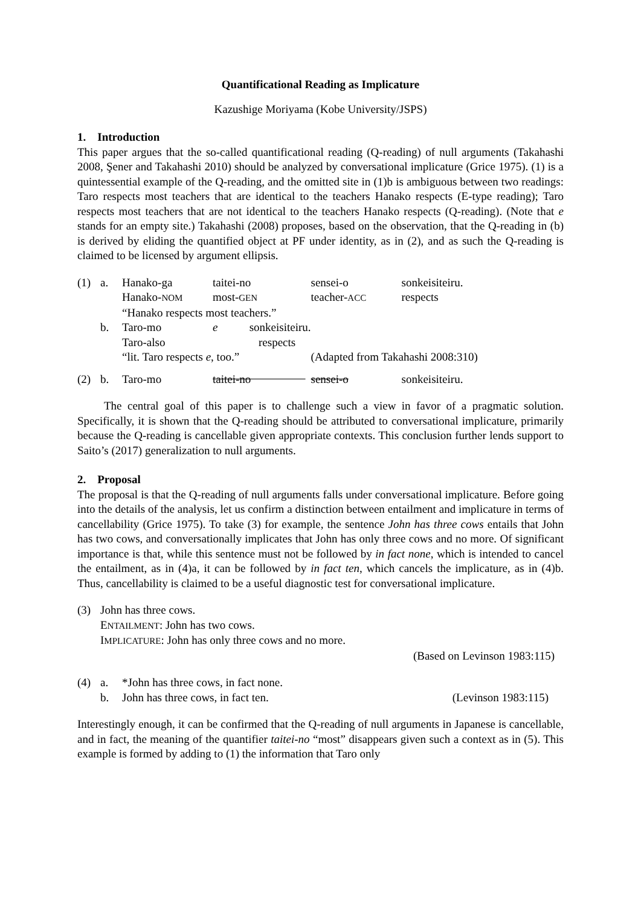Quantificational Reading as Implicature
Kazushige Moriyama (Kobe University/JSPS)
1. Introduction
This paper argues that the so-called quantificational reading (Q-reading) of null arguments (Takahashi 2008, Şener and Takahashi 2010) should be analyzed by conversational implicature (Grice 1975). (1) is a quintessential example of the Q-reading, and the omitted site in (1)b is ambiguous between two readings: Taro respects most teachers that are identical to the teachers Hanako respects (E-type reading); Taro respects most teachers that are not identical to the teachers Hanako respects (Q-reading). (Note that e stands for an empty site.) Takahashi (2008) proposes, based on the observation, that the Q-reading in (b) is derived by eliding the quantified object at PF under identity, as in (2), and as such the Q-reading is claimed to be licensed by argument ellipsis.
| (1) | a. | Hanako-ga | taitei-no | sensei-o | sonkeisiteiru. |
| | | Hanako- NOM | most- GEN | teacher- ACC | respects |
| | | “Hanako respects most teachers.” | | | |
| | b. | Taro-mo | e sonkeisiteiru. | | |
| | | Taro-also | respects | | |
| | | “lit. Taro respects e , too.” | | (Adapted from Takahashi 2008:310) | |
| (2) | b. | Taro-mo | taitei-no | sensei-o | sonkeisiteiru. |
The central goal of this paper is to challenge such a view in favor of a pragmatic solution. Specifically, it is shown that the Q-reading should be attributed to conversational implicature, primarily because the Q-reading is cancellable given appropriate contexts. This conclusion further lends support to Saito’s (2017) generalization to null arguments.
2. Proposal
The proposal is that the Q-reading of null arguments falls under conversational implicature. Before going into the details of the analysis, let us confirm a distinction between entailment and implicature in terms of cancellability (Grice 1975). To take (3) for example, the sentence John has three cows entails that John has two cows, and conversationally implicates that John has only three cows and no more. Of significant importance is that, while this sentence must not be followed by in fact none, which is intended to cancel the entailment, as in (4)a, it can be followed by in fact ten, which cancels the implicature, as in (4)b. Thus, cancellability is claimed to be a useful diagnostic test for conversational implicature.
| (3) | John has three cows. |
| | E NTAILMENT : John has two cows. |
| | I MPLICATURE : John has only three cows and no more. |
| | (Based on Levinson 1983:115) |
| (4) | a. | *John has three cows, in fact none. | |
| | b. | John has three cows, in fact ten. | (Levinson 1983:115) |
Interestingly enough, it can be confirmed that the Q-reading of null arguments in Japanese is cancellable, and in fact, the meaning of the quantifier taitei-no “most” disappears given such a context as in (5). This example is formed by adding to (1) the information that Taro only